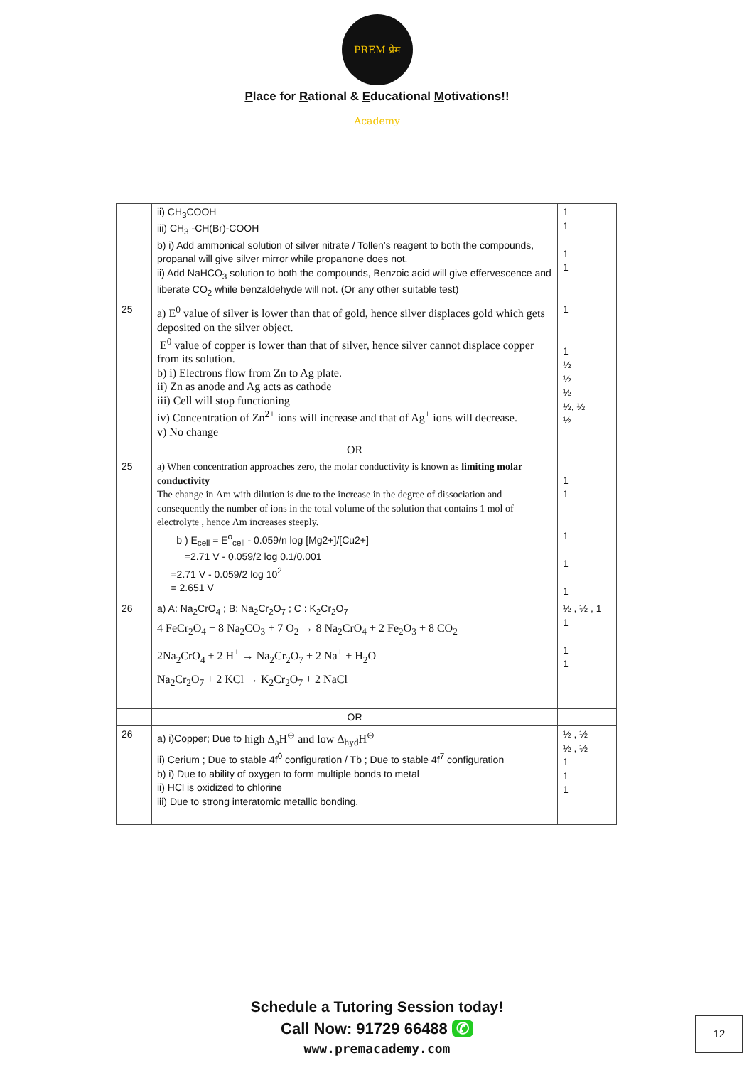PREM प्रेम Academy
Place for Rational & Educational Motivations!!
| | ii) CH<sub>3</sub>COOH iii) CH<sub>3</sub> -CH(Br)-COOH b) i) Add ammonical solution of silver nitrate / Tollen’s reagent to both the compounds, propanal will give silver mirror while propanone does not. ii) Add NaHCO<sub>3</sub> solution to both the compounds, Benzoic acid will give effervescence and liberate CO<sub>2</sub> while benzaldehyde will not. (Or any other suitable test) | 1 1 1 1 |
| 25 | a) E<sup>0</sup> value of silver is lower than that of gold, hence silver displaces gold which gets deposited on the silver object. E<sup>0</sup> value of copper is lower than that of silver, hence silver cannot displace copper from its solution. b) i) Electrons flow from Zn to Ag plate. ii) Zn as anode and Ag acts as cathode iii) Cell will stop functioning iv) Concentration of Zn<sup>2+</sup> ions will increase and that of Ag<sup>+</sup> ions will decrease. v) No change | 1 1 ½ ½ ½ ½, ½ ½ |
| | OR | |
| 25 | a) When concentration approaches zero, the molar conductivity is known as limiting molar conductivity The change in Λm with dilution is due to the increase in the degree of dissociation and consequently the number of ions in the total volume of the solution that contains 1 mol of electrolyte , hence Λm increases steeply. b ) E<sub>cell</sub> = E<sup>o</sup><sub>cell</sub> - 0.059/n log [Mg2+]/[Cu2+] =2.71 V - 0.059/2 log 0.1/0.001 =2.71 V - 0.059/2 log 10<sup>2</sup> = 2.651 V | 1 1 1 1 1 |
| 26 | a) A: Na<sub>2</sub>CrO<sub>4</sub> ; B: Na<sub>2</sub>Cr<sub>2</sub>O<sub>7</sub> ; C : K<sub>2</sub>Cr<sub>2</sub>O<sub>7</sub> 4 FeCr<sub>2</sub>O<sub>4</sub> + 8 Na<sub>2</sub>CO<sub>3</sub> + 7 O<sub>2</sub> → 8 Na<sub>2</sub>CrO<sub>4</sub> + 2 Fe<sub>2</sub>O<sub>3</sub> + 8 CO<sub>2</sub> 2Na<sub>2</sub>CrO<sub>4</sub> + 2 H<sup>+</sup> → Na<sub>2</sub>Cr<sub>2</sub>O<sub>7</sub> + 2 Na<sup>+</sup> + H<sub>2</sub>O Na<sub>2</sub>Cr<sub>2</sub>O<sub>7</sub> + 2 KCl → K<sub>2</sub>Cr<sub>2</sub>O<sub>7</sub> + 2 NaCl | ½ , ½ , 1 1 1 1 |
| | OR | |
| 26 | a) i)Copper; Due to high Δ<sub>a</sub>H<sup>⊖</sup> and low Δ<sub>hyd</sub>H<sup>⊖</sup> ii) Cerium ; Due to stable 4f<sup>0</sup> configuration / Tb ; Due to stable 4f<sup>7</sup> configuration b) i) Due to ability of oxygen to form multiple bonds to metal ii) HCl is oxidized to chlorine iii) Due to strong interatomic metallic bonding. | ½ , ½ ½ , ½ 1 1 1 |
Schedule a Tutoring Session today!
Call Now: 91729 66488 ✆
www.premacademy.com
12